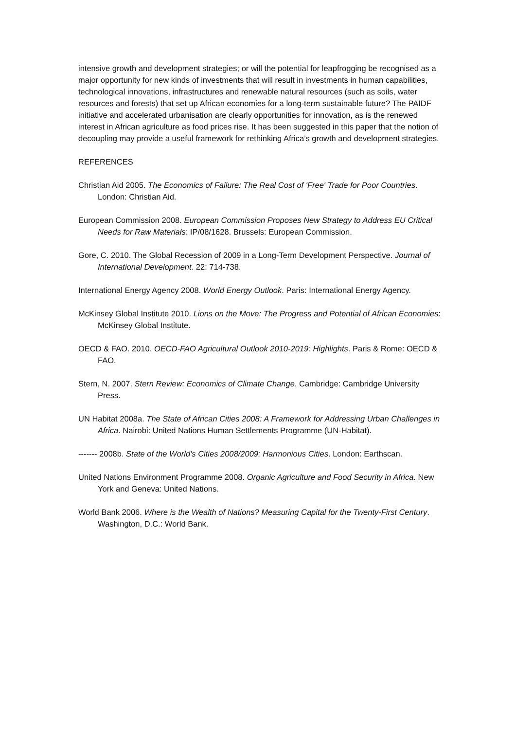intensive growth and development strategies; or will the potential for leapfrogging be recognised as a major opportunity for new kinds of investments that will result in investments in human capabilities, technological innovations, infrastructures and renewable natural resources (such as soils, water resources and forests) that set up African economies for a long-term sustainable future? The PAIDF initiative and accelerated urbanisation are clearly opportunities for innovation, as is the renewed interest in African agriculture as food prices rise. It has been suggested in this paper that the notion of decoupling may provide a useful framework for rethinking Africa’s growth and development strategies.
REFERENCES
Christian Aid 2005. The Economics of Failure: The Real Cost of 'Free' Trade for Poor Countries. London: Christian Aid.
European Commission 2008. European Commission Proposes New Strategy to Address EU Critical Needs for Raw Materials: IP/08/1628. Brussels: European Commission.
Gore, C. 2010. The Global Recession of 2009 in a Long-Term Development Perspective. Journal of International Development. 22: 714-738.
International Energy Agency 2008. World Energy Outlook. Paris: International Energy Agency.
McKinsey Global Institute 2010. Lions on the Move: The Progress and Potential of African Economies: McKinsey Global Institute.
OECD & FAO. 2010. OECD-FAO Agricultural Outlook 2010-2019: Highlights. Paris & Rome: OECD & FAO.
Stern, N. 2007. Stern Review: Economics of Climate Change. Cambridge: Cambridge University Press.
UN Habitat 2008a. The State of African Cities 2008: A Framework for Addressing Urban Challenges in Africa. Nairobi: United Nations Human Settlements Programme (UN-Habitat).
------- 2008b. State of the World's Cities 2008/2009: Harmonious Cities. London: Earthscan.
United Nations Environment Programme 2008. Organic Agriculture and Food Security in Africa. New York and Geneva: United Nations.
World Bank 2006. Where is the Wealth of Nations? Measuring Capital for the Twenty-First Century. Washington, D.C.: World Bank.